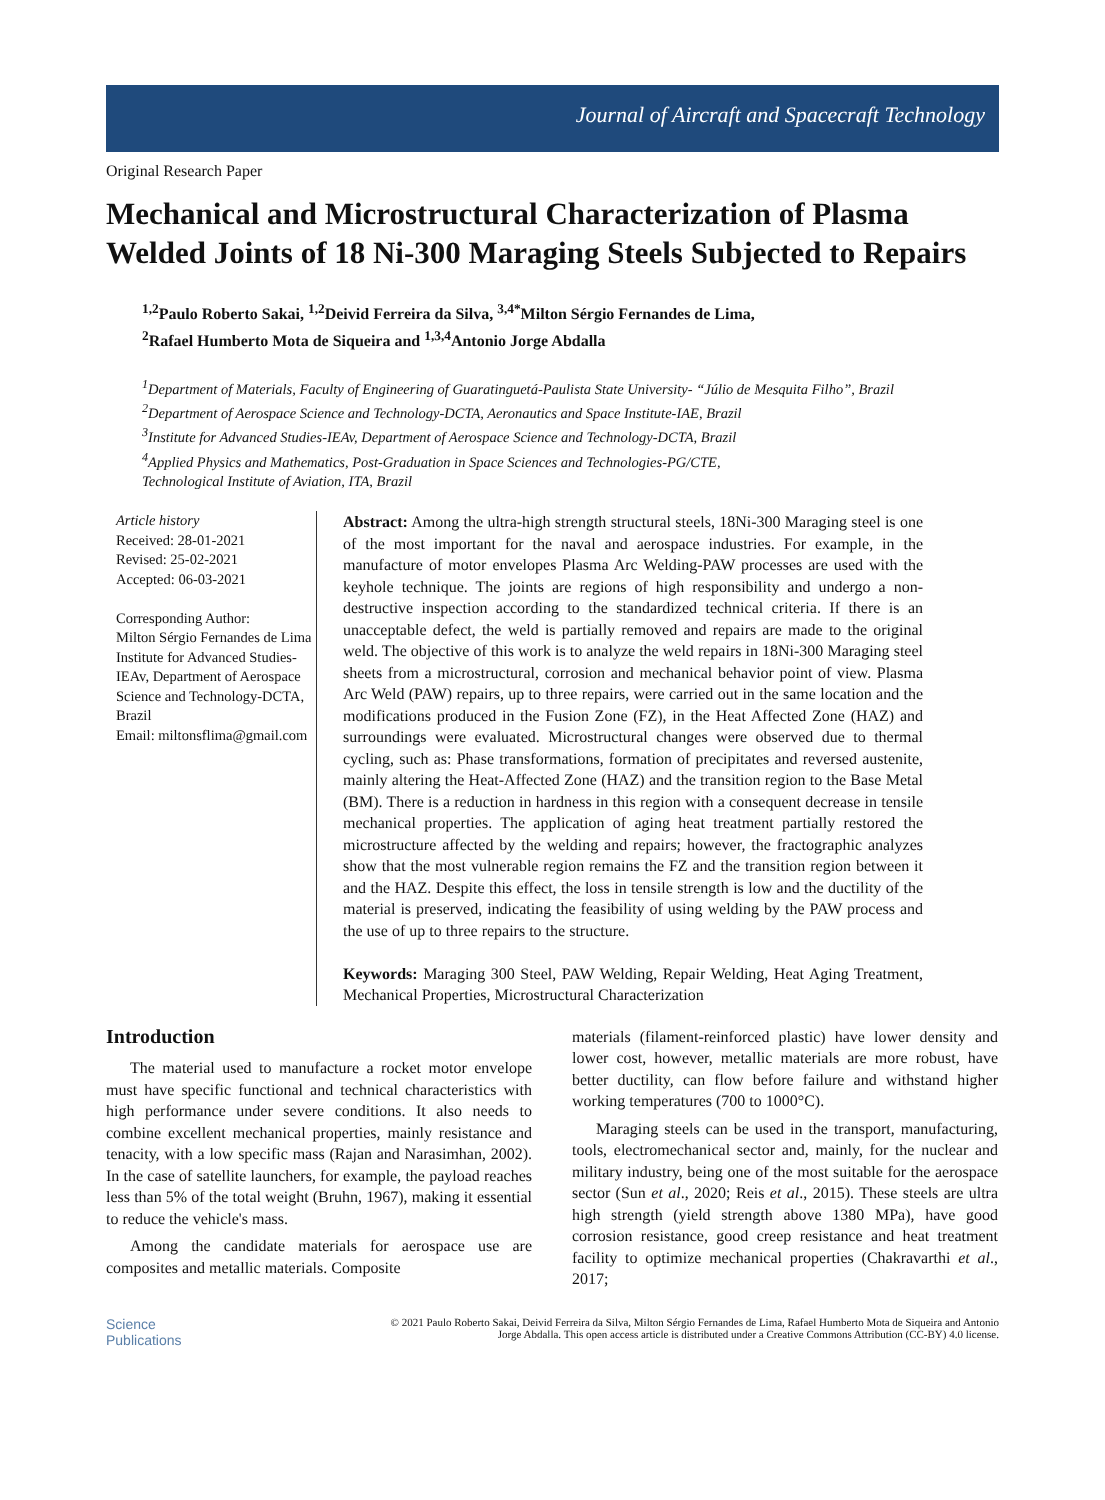Journal of Aircraft and Spacecraft Technology
Original Research Paper
Mechanical and Microstructural Characterization of Plasma Welded Joints of 18 Ni-300 Maraging Steels Subjected to Repairs
<sup>1,2</sup>Paulo Roberto Sakai, <sup>1,2</sup>Deivid Ferreira da Silva, <sup>3,4*</sup>Milton Sérgio Fernandes de Lima,
<sup>2</sup> Rafael Humberto Mota de Siqueira and <sup>1,3,4</sup>Antonio Jorge Abdalla
<sup>1</sup> Department of Materials, Faculty of Engineering of Guaratinguetá-Paulista State University- “Júlio de Mesquita Filho”, Brazil
<sup>2</sup> Department of Aerospace Science and Technology-DCTA, Aeronautics and Space Institute-IAE, Brazil
<sup>3</sup> Institute for Advanced Studies-IEAv, Department of Aerospace Science and Technology-DCTA, Brazil
<sup>4</sup> Applied Physics and Mathematics, Post-Graduation in Space Sciences and Technologies-PG/CTE,
Technological Institute of Aviation, ITA, Brazil
Article history
Received: 28-01-2021
Revised: 25-02-2021
Accepted: 06-03-2021
Corresponding Author:
Milton Sérgio Fernandes de Lima
Institute for Advanced Studies-IEAv, Department of Aerospace Science and Technology-DCTA, Brazil
Email: miltonsflima@gmail.com
Abstract: Among the ultra-high strength structural steels, 18Ni-300 Maraging steel is one of the most important for the naval and aerospace industries. For example, in the manufacture of motor envelopes Plasma Arc Welding-PAW processes are used with the keyhole technique. The joints are regions of high responsibility and undergo a non-destructive inspection according to the standardized technical criteria. If there is an unacceptable defect, the weld is partially removed and repairs are made to the original weld. The objective of this work is to analyze the weld repairs in 18Ni-300 Maraging steel sheets from a microstructural, corrosion and mechanical behavior point of view. Plasma Arc Weld (PAW) repairs, up to three repairs, were carried out in the same location and the modifications produced in the Fusion Zone (FZ), in the Heat Affected Zone (HAZ) and surroundings were evaluated. Microstructural changes were observed due to thermal cycling, such as: Phase transformations, formation of precipitates and reversed austenite, mainly altering the Heat-Affected Zone (HAZ) and the transition region to the Base Metal (BM). There is a reduction in hardness in this region with a consequent decrease in tensile mechanical properties. The application of aging heat treatment partially restored the microstructure affected by the welding and repairs; however, the fractographic analyzes show that the most vulnerable region remains the FZ and the transition region between it and the HAZ. Despite this effect, the loss in tensile strength is low and the ductility of the material is preserved, indicating the feasibility of using welding by the PAW process and the use of up to three repairs to the structure.
Keywords: Maraging 300 Steel, PAW Welding, Repair Welding, Heat Aging Treatment, Mechanical Properties, Microstructural Characterization
Introduction
The material used to manufacture a rocket motor envelope must have specific functional and technical characteristics with high performance under severe conditions. It also needs to combine excellent mechanical properties, mainly resistance and tenacity, with a low specific mass (Rajan and Narasimhan, 2002). In the case of satellite launchers, for example, the payload reaches less than 5% of the total weight (Bruhn, 1967), making it essential to reduce the vehicle's mass.
Among the candidate materials for aerospace use are composites and metallic materials. Composite
materials (filament-reinforced plastic) have lower density and lower cost, however, metallic materials are more robust, have better ductility, can flow before failure and withstand higher working temperatures (700 to 1000°C).
Maraging steels can be used in the transport, manufacturing, tools, electromechanical sector and, mainly, for the nuclear and military industry, being one of the most suitable for the aerospace sector (Sun et al., 2020; Reis et al., 2015). These steels are ultra high strength (yield strength above 1380 MPa), have good corrosion resistance, good creep resistance and heat treatment facility to optimize mechanical properties (Chakravarthi et al., 2017;
Science
Publications
© 2021 Paulo Roberto Sakai, Deivid Ferreira da Silva, Milton Sérgio Fernandes de Lima, Rafael Humberto Mota de Siqueira and Antonio Jorge Abdalla. This open access article is distributed under a Creative Commons Attribution (CC-BY) 4.0 license.